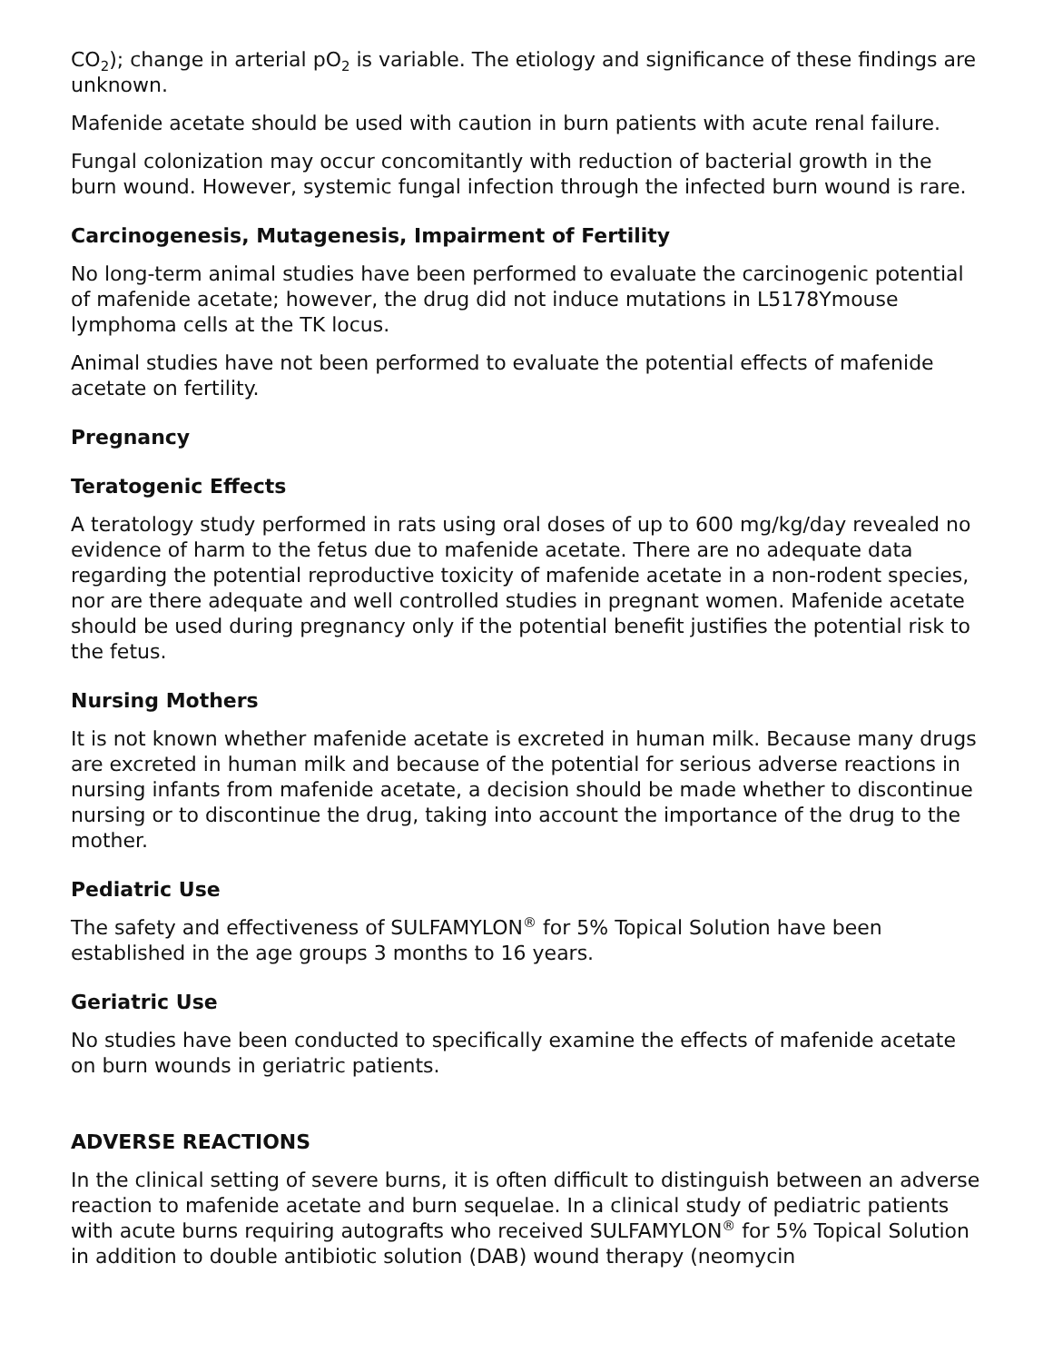CO<sub>2</sub>); change in arterial pO<sub>2</sub> is variable. The etiology and significance of these findings are unknown.
Mafenide acetate should be used with caution in burn patients with acute renal failure.
Fungal colonization may occur concomitantly with reduction of bacterial growth in the burn wound. However, systemic fungal infection through the infected burn wound is rare.
Carcinogenesis, Mutagenesis, Impairment of Fertility
No long-term animal studies have been performed to evaluate the carcinogenic potential of mafenide acetate; however, the drug did not induce mutations in L5178Ymouse lymphoma cells at the TK locus.
Animal studies have not been performed to evaluate the potential effects of mafenide acetate on fertility.
Pregnancy
Teratogenic Effects
A teratology study performed in rats using oral doses of up to 600 mg/kg/day revealed no evidence of harm to the fetus due to mafenide acetate. There are no adequate data regarding the potential reproductive toxicity of mafenide acetate in a non-rodent species, nor are there adequate and well controlled studies in pregnant women. Mafenide acetate should be used during pregnancy only if the potential benefit justifies the potential risk to the fetus.
Nursing Mothers
It is not known whether mafenide acetate is excreted in human milk. Because many drugs are excreted in human milk and because of the potential for serious adverse reactions in nursing infants from mafenide acetate, a decision should be made whether to discontinue nursing or to discontinue the drug, taking into account the importance of the drug to the mother.
Pediatric Use
The safety and effectiveness of SULFAMYLON<sup>®</sup> for 5% Topical Solution have been established in the age groups 3 months to 16 years.
Geriatric Use
No studies have been conducted to specifically examine the effects of mafenide acetate on burn wounds in geriatric patients.
ADVERSE REACTIONS
In the clinical setting of severe burns, it is often difficult to distinguish between an adverse reaction to mafenide acetate and burn sequelae. In a clinical study of pediatric patients with acute burns requiring autografts who received SULFAMYLON<sup>®</sup> for 5% Topical Solution in addition to double antibiotic solution (DAB) wound therapy (neomycin